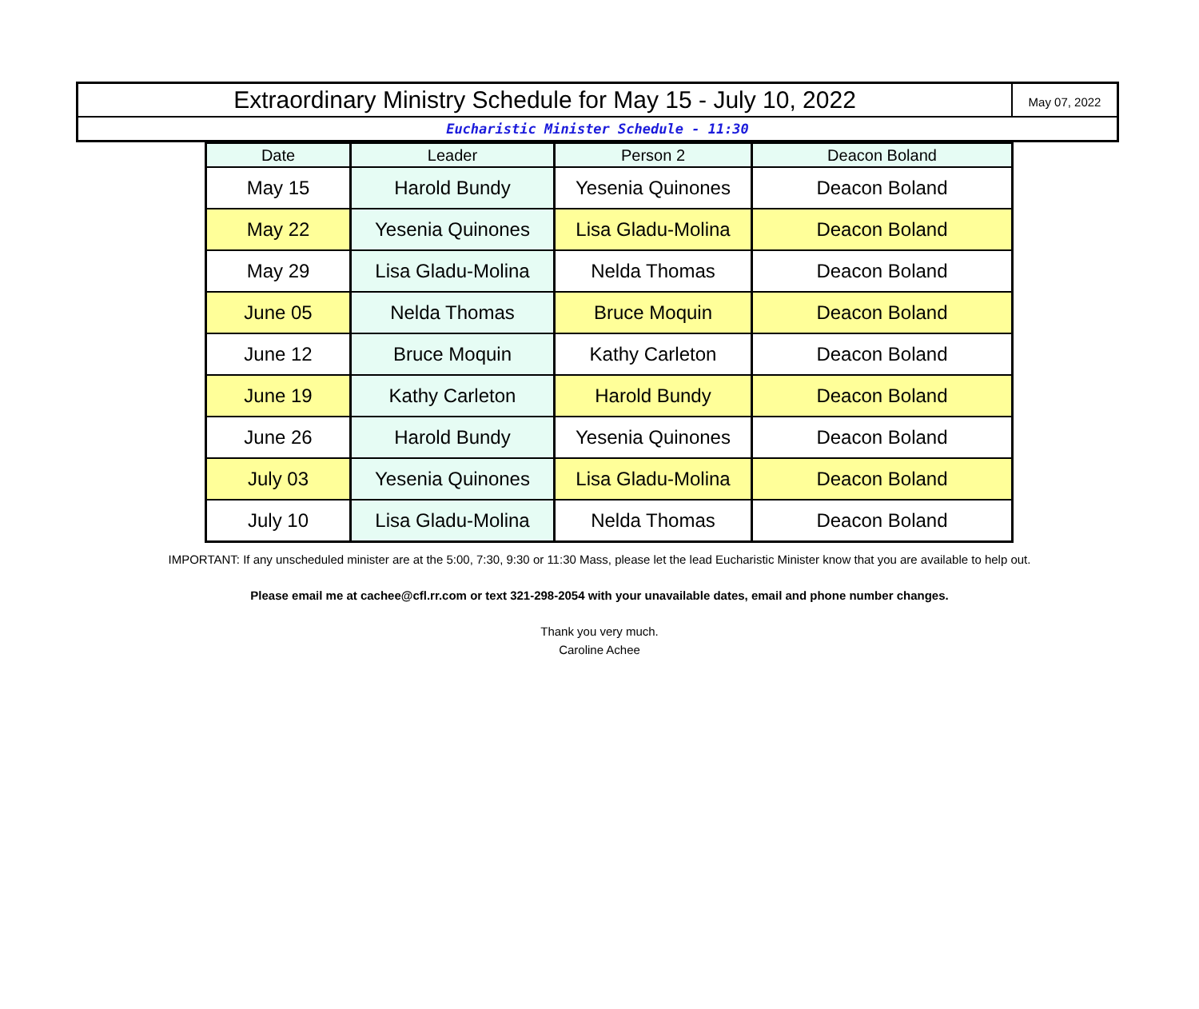Extraordinary Ministry Schedule for May 15 - July 10, 2022
May 07, 2022
Eucharistic Minister Schedule - 11:30
| Date | Leader | Person 2 | Deacon Boland |
| --- | --- | --- | --- |
| May 15 | Harold Bundy | Yesenia Quinones | Deacon Boland |
| May 22 | Yesenia Quinones | Lisa Gladu-Molina | Deacon Boland |
| May 29 | Lisa Gladu-Molina | Nelda Thomas | Deacon Boland |
| June 05 | Nelda Thomas | Bruce Moquin | Deacon Boland |
| June 12 | Bruce Moquin | Kathy Carleton | Deacon Boland |
| June 19 | Kathy Carleton | Harold Bundy | Deacon Boland |
| June 26 | Harold Bundy | Yesenia Quinones | Deacon Boland |
| July 03 | Yesenia Quinones | Lisa Gladu-Molina | Deacon Boland |
| July 10 | Lisa Gladu-Molina | Nelda Thomas | Deacon Boland |
IMPORTANT: If any unscheduled minister are at the 5:00, 7:30, 9:30 or 11:30 Mass, please let the lead Eucharistic Minister know that you are available to help out.
Please email me at cachee@cfl.rr.com or text 321-298-2054 with your unavailable dates, email and phone number changes.
Thank you very much.
Caroline Achee